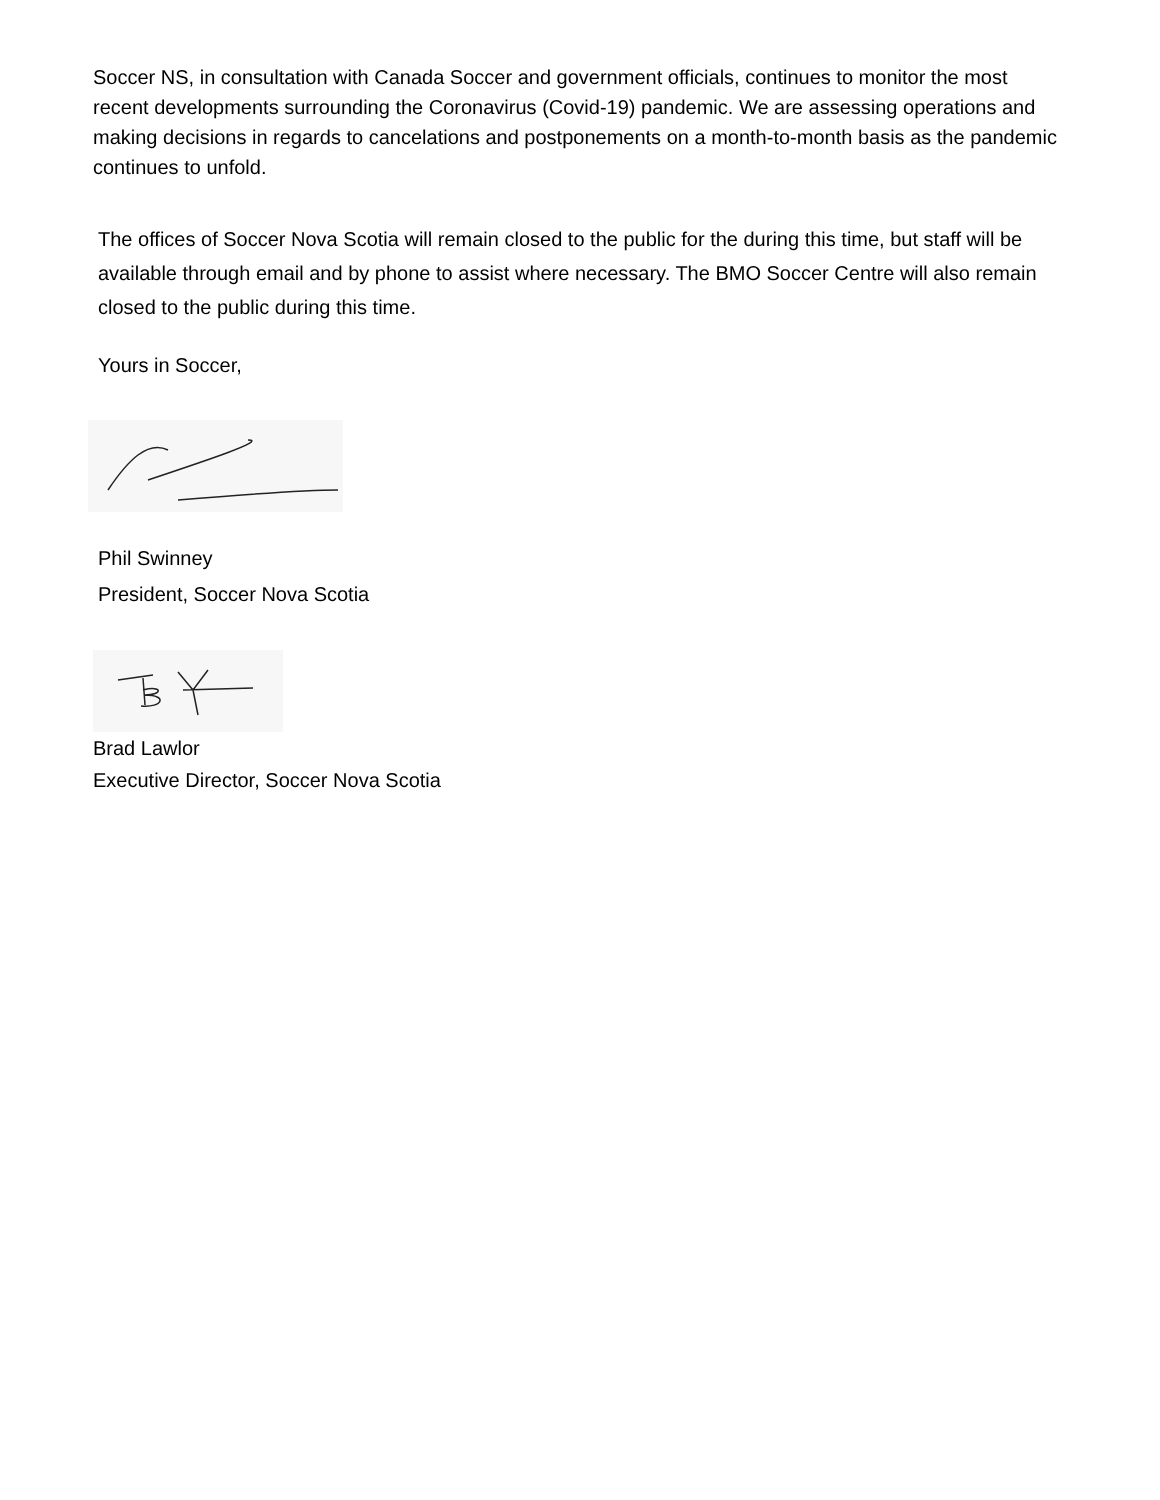Soccer NS, in consultation with Canada Soccer and government officials, continues to monitor the most recent developments surrounding the Coronavirus (Covid-19) pandemic. We are assessing operations and making decisions in regards to cancelations and postponements on a month-to-month basis as the pandemic continues to unfold.
The offices of Soccer Nova Scotia will remain closed to the public for the during this time, but staff will be available through email and by phone to assist where necessary. The BMO Soccer Centre will also remain closed to the public during this time.
Yours in Soccer,
Phil Swinney
President, Soccer Nova Scotia
Brad Lawlor
Executive Director, Soccer Nova Scotia